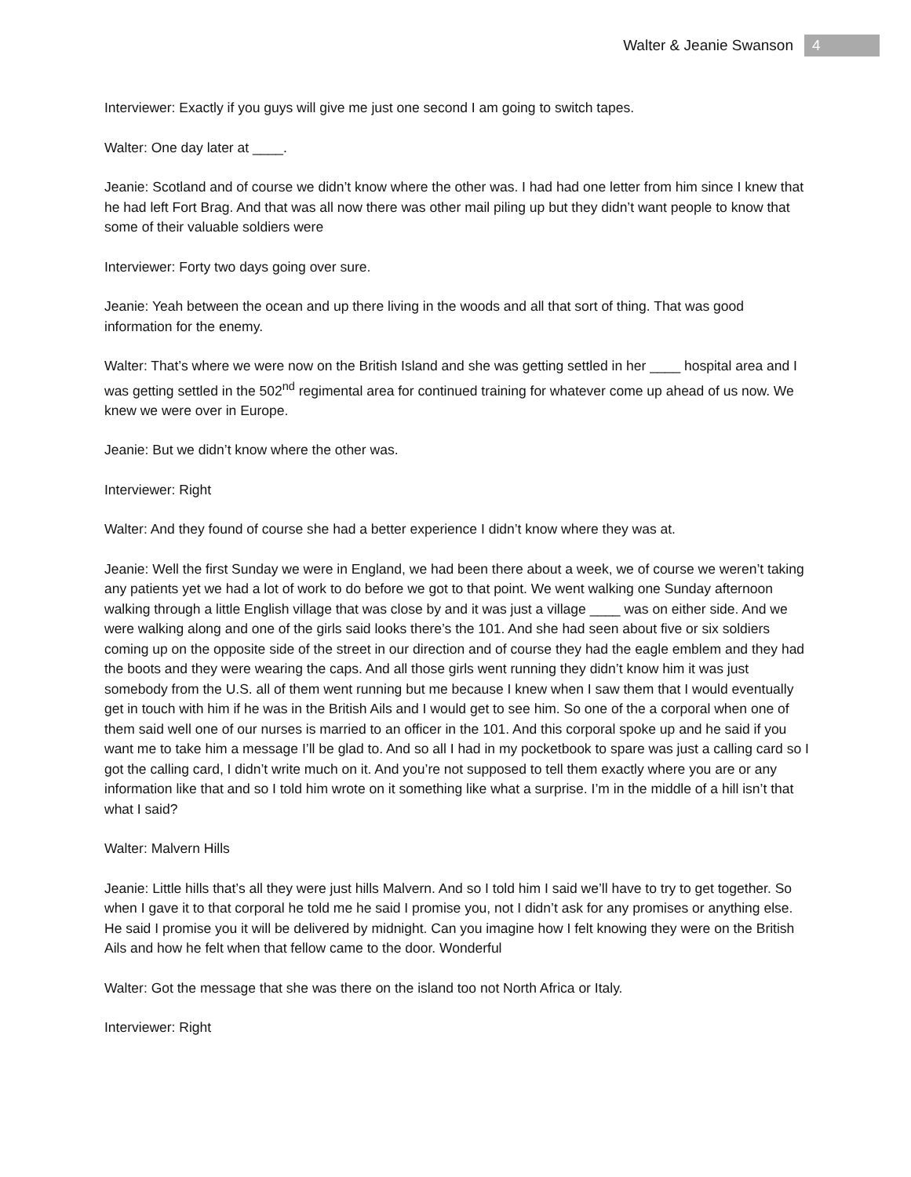Walter & Jeanie Swanson 4
Interviewer: Exactly if you guys will give me just one second I am going to switch tapes.
Walter: One day later at ____.
Jeanie: Scotland and of course we didn’t know where the other was. I had had one letter from him since I knew that he had left Fort Brag. And that was all now there was other mail piling up but they didn’t want people to know that some of their valuable soldiers were
Interviewer: Forty two days going over sure.
Jeanie: Yeah between the ocean and up there living in the woods and all that sort of thing. That was good information for the enemy.
Walter: That’s where we were now on the British Island and she was getting settled in her ____ hospital area and I was getting settled in the 502<sup>nd</sup> regimental area for continued training for whatever come up ahead of us now. We knew we were over in Europe.
Jeanie: But we didn’t know where the other was.
Interviewer: Right
Walter: And they found of course she had a better experience I didn’t know where they was at.
Jeanie: Well the first Sunday we were in England, we had been there about a week, we of course we weren’t taking any patients yet we had a lot of work to do before we got to that point. We went walking one Sunday afternoon walking through a little English village that was close by and it was just a village ____ was on either side. And we were walking along and one of the girls said looks there’s the 101. And she had seen about five or six soldiers coming up on the opposite side of the street in our direction and of course they had the eagle emblem and they had the boots and they were wearing the caps. And all those girls went running they didn’t know him it was just somebody from the U.S. all of them went running but me because I knew when I saw them that I would eventually get in touch with him if he was in the British Ails and I would get to see him. So one of the a corporal when one of them said well one of our nurses is married to an officer in the 101. And this corporal spoke up and he said if you want me to take him a message I’ll be glad to. And so all I had in my pocketbook to spare was just a calling card so I got the calling card, I didn’t write much on it. And you’re not supposed to tell them exactly where you are or any information like that and so I told him wrote on it something like what a surprise. I’m in the middle of a hill isn’t that what I said?
Walter: Malvern Hills
Jeanie: Little hills that’s all they were just hills Malvern. And so I told him I said we’ll have to try to get together. So when I gave it to that corporal he told me he said I promise you, not I didn’t ask for any promises or anything else. He said I promise you it will be delivered by midnight. Can you imagine how I felt knowing they were on the British Ails and how he felt when that fellow came to the door. Wonderful
Walter: Got the message that she was there on the island too not North Africa or Italy.
Interviewer: Right